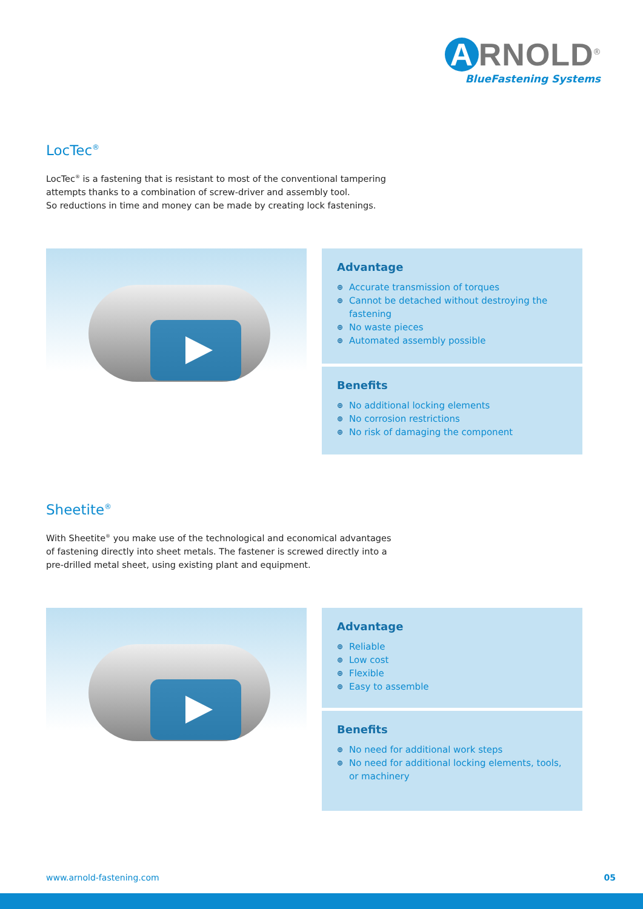A RNOLD<sup>®</sup>
BlueFastening Systems
LocTec<sup>®</sup>
LocTec<sup>®</sup> is a fastening that is resistant to most of the conventional tampering
attempts thanks to a combination of screw-driver and assembly tool.
So reductions in time and money can be made by creating lock fastenings.
Advantage
⊕ Accurate transmission of torques
⊕ Cannot be detached without destroying the fastening
⊕ No waste pieces
⊕ Automated assembly possible
Benefits
⊕ No additional locking elements
⊕ No corrosion restrictions
⊕ No risk of damaging the component
Sheetite<sup>®</sup>
With Sheetite<sup>®</sup> you make use of the technological and economical advantages
of fastening directly into sheet metals. The fastener is screwed directly into a
pre-drilled metal sheet, using existing plant and equipment.
Advantage
⊕ Reliable
⊕ Low cost
⊕ Flexible
⊕ Easy to assemble
Benefits
⊕ No need for additional work steps
⊕ No need for additional locking elements, tools, or machinery
www.arnold-fastening.com 05